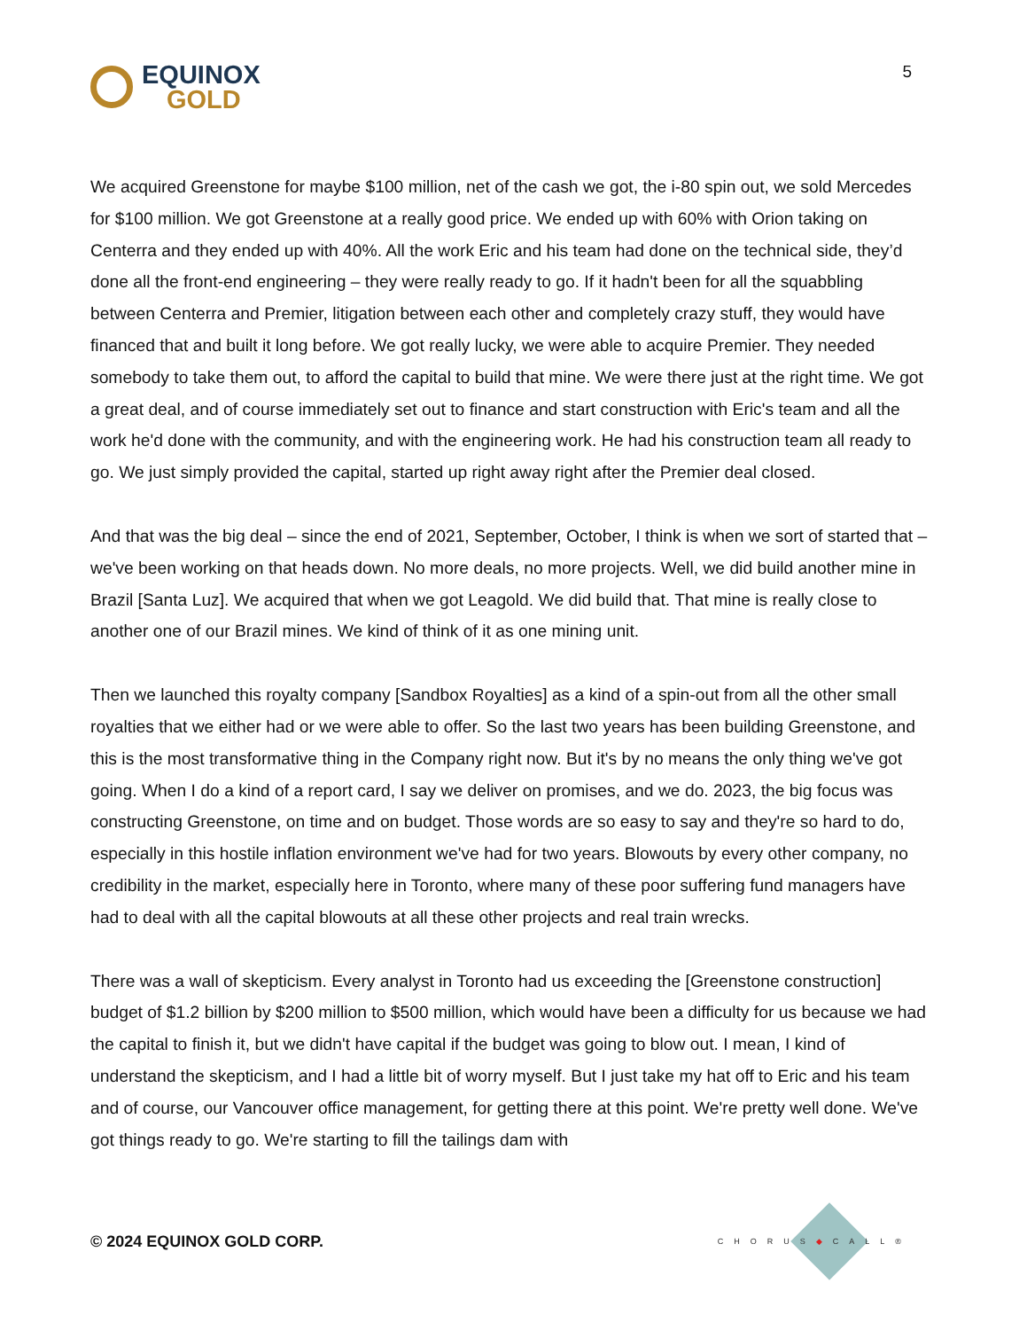EQUINOX
GOLD
5
We acquired Greenstone for maybe $100 million, net of the cash we got, the i-80 spin out, we sold Mercedes for $100 million. We got Greenstone at a really good price. We ended up with 60% with Orion taking on Centerra and they ended up with 40%. All the work Eric and his team had done on the technical side, they’d done all the front-end engineering – they were really ready to go. If it hadn't been for all the squabbling between Centerra and Premier, litigation between each other and completely crazy stuff, they would have financed that and built it long before. We got really lucky, we were able to acquire Premier. They needed somebody to take them out, to afford the capital to build that mine. We were there just at the right time. We got a great deal, and of course immediately set out to finance and start construction with Eric's team and all the work he'd done with the community, and with the engineering work. He had his construction team all ready to go. We just simply provided the capital, started up right away right after the Premier deal closed.
And that was the big deal – since the end of 2021, September, October, I think is when we sort of started that – we've been working on that heads down. No more deals, no more projects. Well, we did build another mine in Brazil [Santa Luz]. We acquired that when we got Leagold. We did build that. That mine is really close to another one of our Brazil mines. We kind of think of it as one mining unit.
Then we launched this royalty company [Sandbox Royalties] as a kind of a spin-out from all the other small royalties that we either had or we were able to offer. So the last two years has been building Greenstone, and this is the most transformative thing in the Company right now. But it's by no means the only thing we've got going. When I do a kind of a report card, I say we deliver on promises, and we do. 2023, the big focus was constructing Greenstone, on time and on budget. Those words are so easy to say and they're so hard to do, especially in this hostile inflation environment we've had for two years. Blowouts by every other company, no credibility in the market, especially here in Toronto, where many of these poor suffering fund managers have had to deal with all the capital blowouts at all these other projects and real train wrecks.
There was a wall of skepticism. Every analyst in Toronto had us exceeding the [Greenstone construction] budget of $1.2 billion by $200 million to $500 million, which would have been a difficulty for us because we had the capital to finish it, but we didn't have capital if the budget was going to blow out. I mean, I kind of understand the skepticism, and I had a little bit of worry myself. But I just take my hat off to Eric and his team and of course, our Vancouver office management, for getting there at this point. We're pretty well done. We've got things ready to go. We're starting to fill the tailings dam with
© 2024 EQUINOX GOLD CORP.
CHORUS◆CALL®